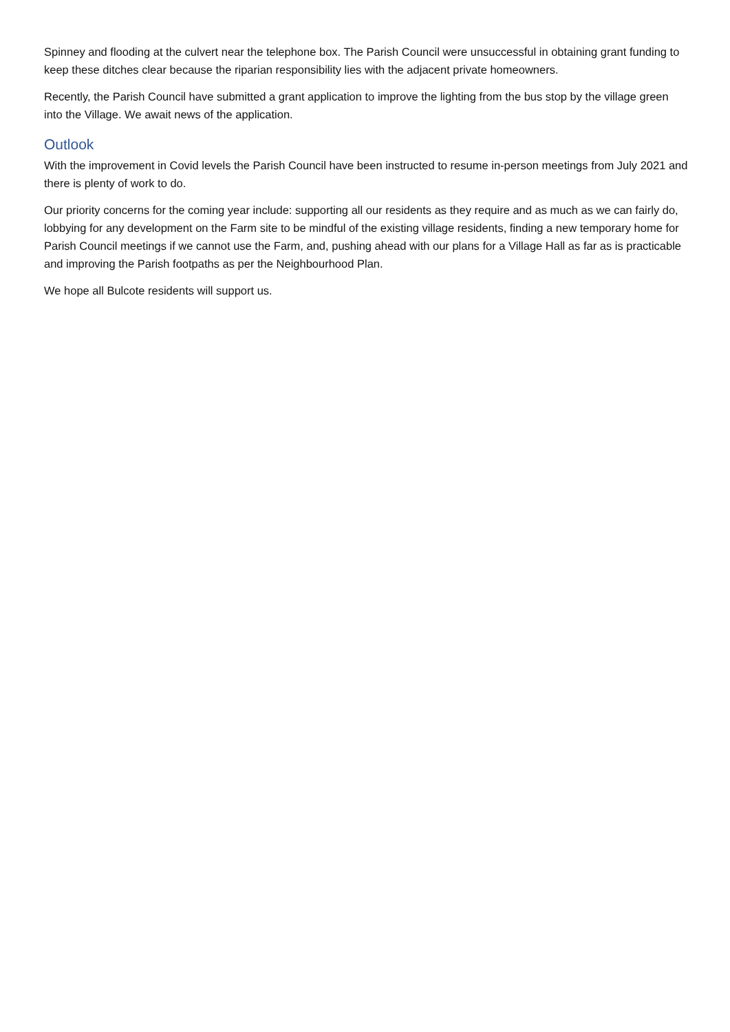Spinney and flooding at the culvert near the telephone box. The Parish Council were unsuccessful in obtaining grant funding to keep these ditches clear because the riparian responsibility lies with the adjacent private homeowners.
Recently, the Parish Council have submitted a grant application to improve the lighting from the bus stop by the village green into the Village. We await news of the application.
Outlook
With the improvement in Covid levels the Parish Council have been instructed to resume in-person meetings from July 2021 and there is plenty of work to do.
Our priority concerns for the coming year include: supporting all our residents as they require and as much as we can fairly do, lobbying for any development on the Farm site to be mindful of the existing village residents, finding a new temporary home for Parish Council meetings if we cannot use the Farm, and, pushing ahead with our plans for a Village Hall as far as is practicable and improving the Parish footpaths as per the Neighbourhood Plan.
We hope all Bulcote residents will support us.